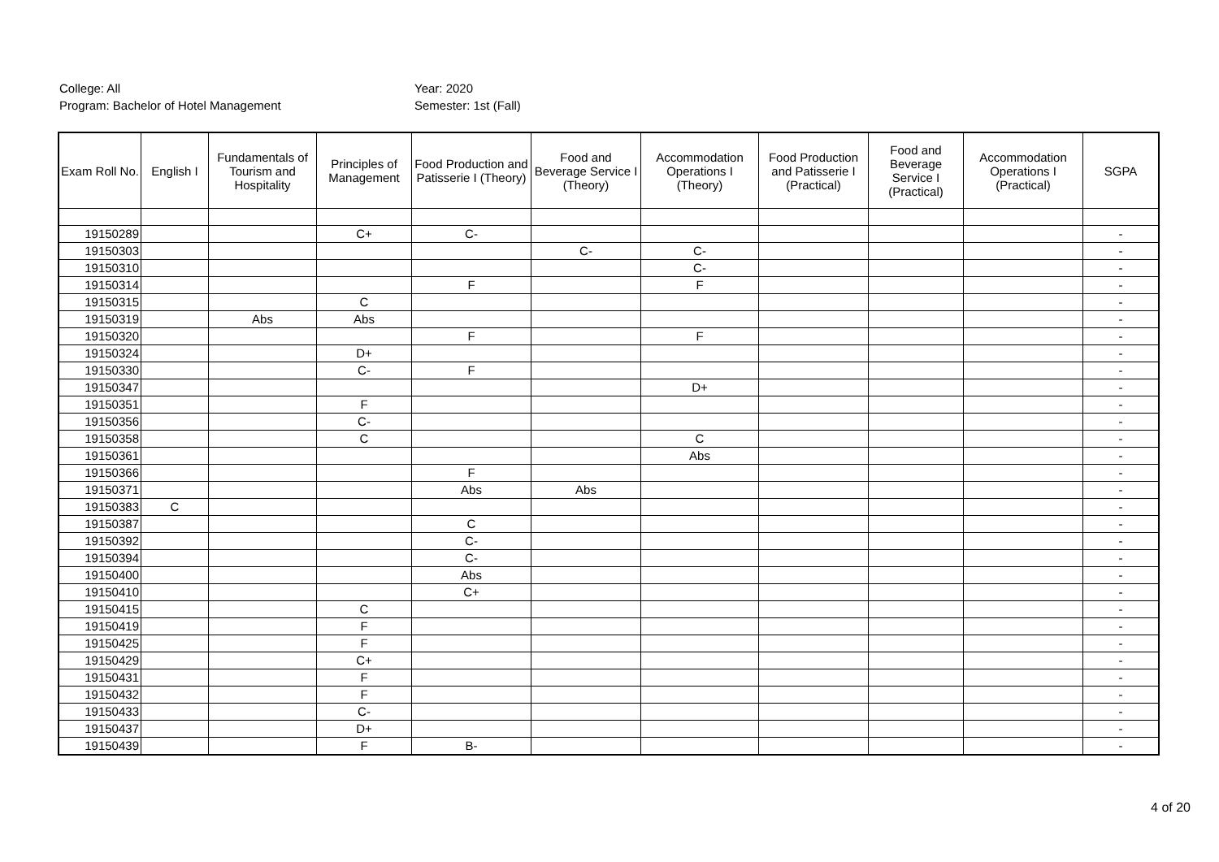College: All
Program: Bachelor of Hotel Management
Year: 2020
Semester: 1st (Fall)
| Exam Roll No. | English I | Fundamentals of Tourism and Hospitality | Principles of Management | Food Production and Patisserie I (Theory) | Food and Beverage Service I (Theory) | Accommodation Operations I (Theory) | Food Production and Patisserie I (Practical) | Food and Beverage Service I (Practical) | Accommodation Operations I (Practical) | SGPA |
| --- | --- | --- | --- | --- | --- | --- | --- | --- | --- | --- |
| 19150289 | | | C+ | C- | | | | | | - |
| 19150303 | | | | | C- | C- | | | | - |
| 19150310 | | | | | | C- | | | | - |
| 19150314 | | | | F | | F | | | | - |
| 19150315 | | | C | | | | | | | - |
| 19150319 | | Abs | Abs | | | | | | | - |
| 19150320 | | | | F | | F | | | | - |
| 19150324 | | | D+ | | | | | | | - |
| 19150330 | | | C- | F | | | | | | - |
| 19150347 | | | | | | D+ | | | | - |
| 19150351 | | | F | | | | | | | - |
| 19150356 | | | C- | | | | | | | - |
| 19150358 | | | C | | | C | | | | - |
| 19150361 | | | | | | Abs | | | | - |
| 19150366 | | | | F | | | | | | - |
| 19150371 | | | | Abs | Abs | | | | | - |
| 19150383 | C | | | | | | | | | - |
| 19150387 | | | | C | | | | | | - |
| 19150392 | | | | C- | | | | | | - |
| 19150394 | | | | C- | | | | | | - |
| 19150400 | | | | Abs | | | | | | - |
| 19150410 | | | | C+ | | | | | | - |
| 19150415 | | | C | | | | | | | - |
| 19150419 | | | F | | | | | | | - |
| 19150425 | | | F | | | | | | | - |
| 19150429 | | | C+ | | | | | | | - |
| 19150431 | | | F | | | | | | | - |
| 19150432 | | | F | | | | | | | - |
| 19150433 | | | C- | | | | | | | - |
| 19150437 | | | D+ | | | | | | | - |
| 19150439 | | | F | B- | | | | | | - |
4 of 20